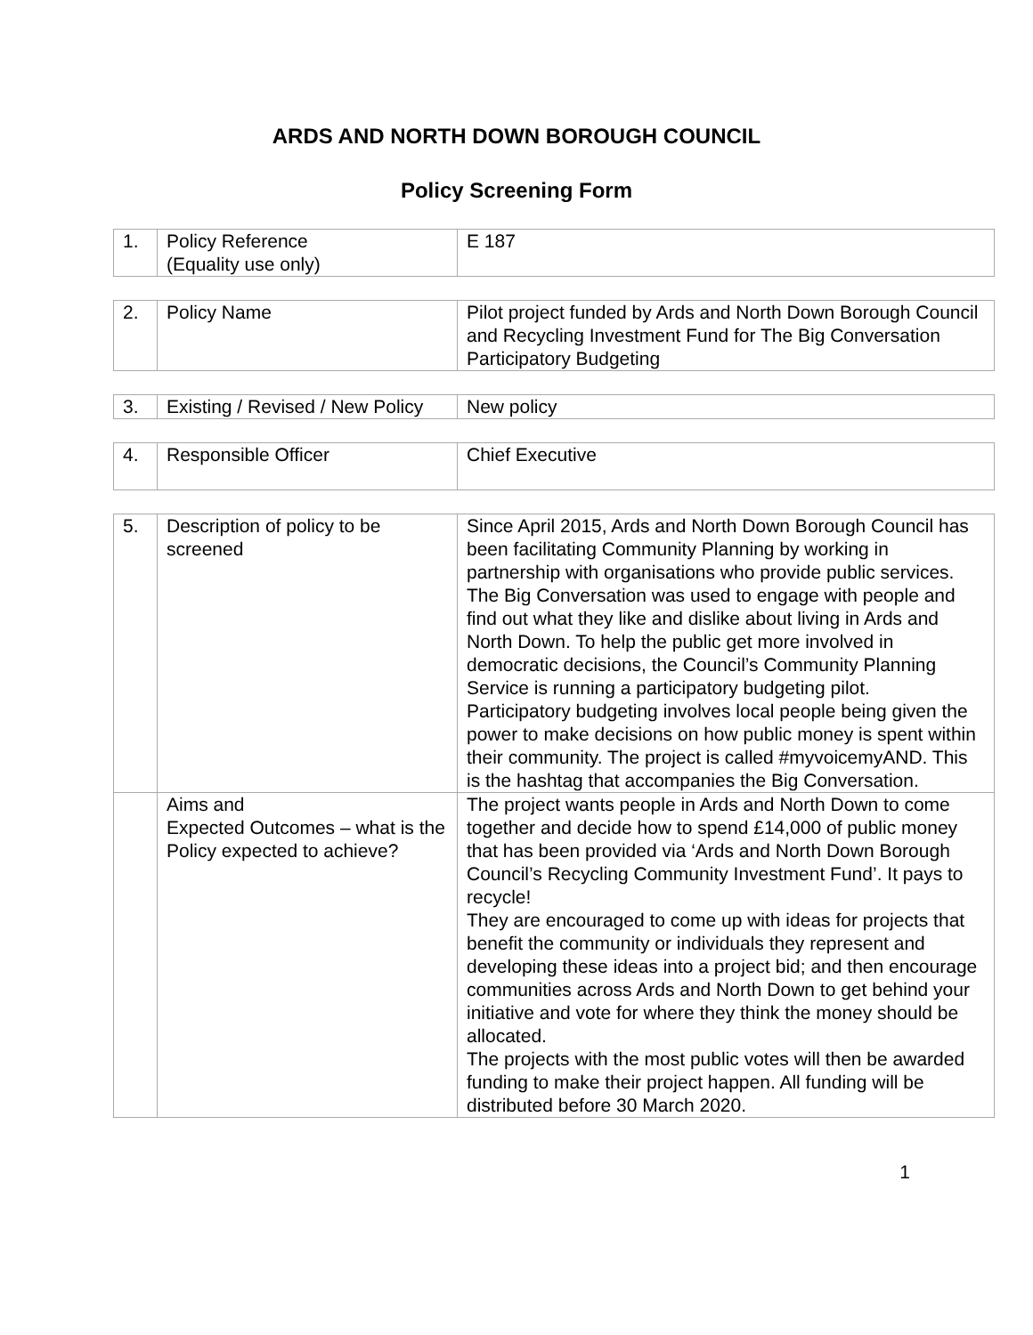ARDS AND NORTH DOWN BOROUGH COUNCIL
Policy Screening Form
| 1. | Policy Reference (Equality use only) | E 187 |
| 2. | Policy Name | Pilot project funded by Ards and North Down Borough Council and Recycling Investment Fund for The Big Conversation Participatory Budgeting |
| 3. | Existing / Revised / New Policy | New policy |
| 4. | Responsible Officer | Chief Executive |
| 5. | Description of policy to be screened | Since April 2015, Ards and North Down Borough Council has been facilitating Community Planning by working in partnership with organisations who provide public services. The Big Conversation was used to engage with people and find out what they like and dislike about living in Ards and North Down. To help the public get more involved in democratic decisions, the Council’s Community Planning Service is running a participatory budgeting pilot. Participatory budgeting involves local people being given the power to make decisions on how public money is spent within their community. The project is called #myvoicemyAND. This is the hashtag that accompanies the Big Conversation. |
| | Aims and Expected Outcomes – what is the Policy expected to achieve? | The project wants people in Ards and North Down to come together and decide how to spend £14,000 of public money that has been provided via ‘Ards and North Down Borough Council’s Recycling Community Investment Fund’. It pays to recycle! They are encouraged to come up with ideas for projects that benefit the community or individuals they represent and developing these ideas into a project bid; and then encourage communities across Ards and North Down to get behind your initiative and vote for where they think the money should be allocated. The projects with the most public votes will then be awarded funding to make their project happen. All funding will be distributed before 30 March 2020. |
1